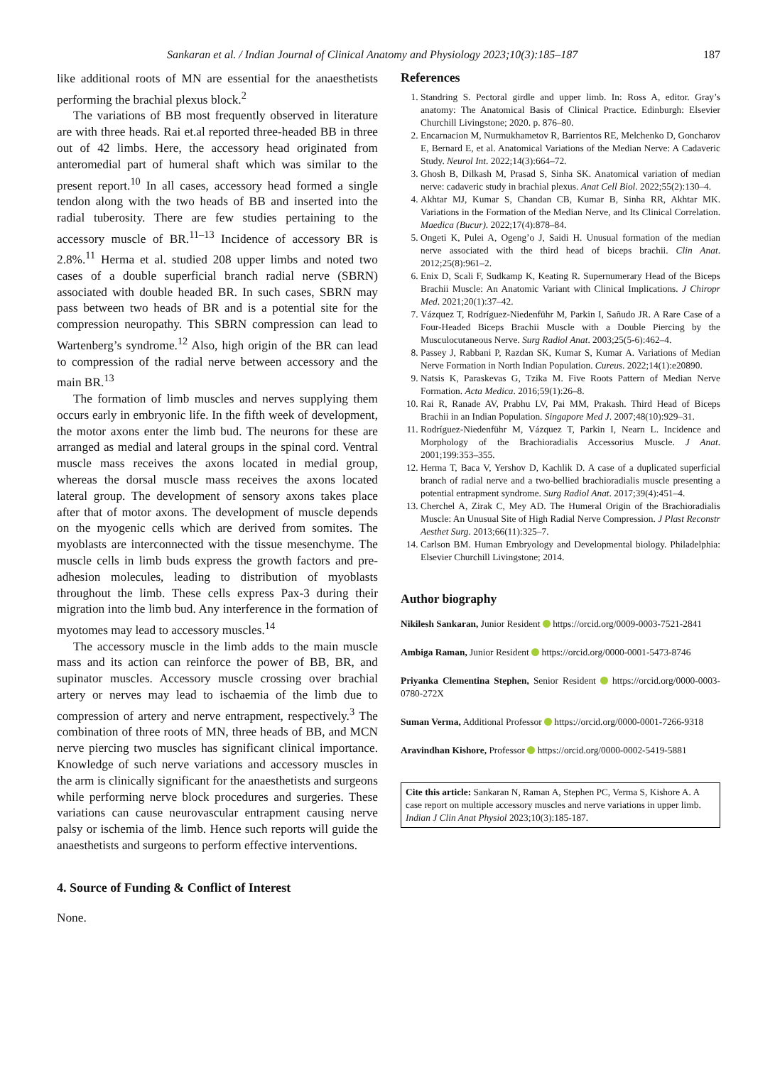Sankaran et al. / Indian Journal of Clinical Anatomy and Physiology 2023;10(3):185–187 187
like additional roots of MN are essential for the anaesthetists performing the brachial plexus block.<sup>2</sup>
The variations of BB most frequently observed in literature are with three heads. Rai et.al reported three-headed BB in three out of 42 limbs. Here, the accessory head originated from anteromedial part of humeral shaft which was similar to the present report.<sup>10</sup> In all cases, accessory head formed a single tendon along with the two heads of BB and inserted into the radial tuberosity. There are few studies pertaining to the accessory muscle of BR.<sup>11–13</sup> Incidence of accessory BR is 2.8%.<sup>11</sup> Herma et al. studied 208 upper limbs and noted two cases of a double superficial branch radial nerve (SBRN) associated with double headed BR. In such cases, SBRN may pass between two heads of BR and is a potential site for the compression neuropathy. This SBRN compression can lead to Wartenberg’s syndrome.<sup>12</sup> Also, high origin of the BR can lead to compression of the radial nerve between accessory and the main BR.<sup>13</sup>
The formation of limb muscles and nerves supplying them occurs early in embryonic life. In the fifth week of development, the motor axons enter the limb bud. The neurons for these are arranged as medial and lateral groups in the spinal cord. Ventral muscle mass receives the axons located in medial group, whereas the dorsal muscle mass receives the axons located lateral group. The development of sensory axons takes place after that of motor axons. The development of muscle depends on the myogenic cells which are derived from somites. The myoblasts are interconnected with the tissue mesenchyme. The muscle cells in limb buds express the growth factors and pre-adhesion molecules, leading to distribution of myoblasts throughout the limb. These cells express Pax-3 during their migration into the limb bud. Any interference in the formation of myotomes may lead to accessory muscles.<sup>14</sup>
The accessory muscle in the limb adds to the main muscle mass and its action can reinforce the power of BB, BR, and supinator muscles. Accessory muscle crossing over brachial artery or nerves may lead to ischaemia of the limb due to compression of artery and nerve entrapment, respectively.<sup>3</sup> The combination of three roots of MN, three heads of BB, and MCN nerve piercing two muscles has significant clinical importance. Knowledge of such nerve variations and accessory muscles in the arm is clinically significant for the anaesthetists and surgeons while performing nerve block procedures and surgeries. These variations can cause neurovascular entrapment causing nerve palsy or ischemia of the limb. Hence such reports will guide the anaesthetists and surgeons to perform effective interventions.
4. Source of Funding & Conflict of Interest
None.
References
1. Standring S. Pectoral girdle and upper limb. In: Ross A, editor. Gray’s anatomy: The Anatomical Basis of Clinical Practice. Edinburgh: Elsevier Churchill Livingstone; 2020. p. 876–80.
2. Encarnacion M, Nurmukhametov R, Barrientos RE, Melchenko D, Goncharov E, Bernard E, et al. Anatomical Variations of the Median Nerve: A Cadaveric Study. Neurol Int. 2022;14(3):664–72.
3. Ghosh B, Dilkash M, Prasad S, Sinha SK. Anatomical variation of median nerve: cadaveric study in brachial plexus. Anat Cell Biol. 2022;55(2):130–4.
4. Akhtar MJ, Kumar S, Chandan CB, Kumar B, Sinha RR, Akhtar MK. Variations in the Formation of the Median Nerve, and Its Clinical Correlation. Maedica (Bucur). 2022;17(4):878–84.
5. Ongeti K, Pulei A, Ogeng’o J, Saidi H. Unusual formation of the median nerve associated with the third head of biceps brachii. Clin Anat. 2012;25(8):961–2.
6. Enix D, Scali F, Sudkamp K, Keating R. Supernumerary Head of the Biceps Brachii Muscle: An Anatomic Variant with Clinical Implications. J Chiropr Med. 2021;20(1):37–42.
7. Vázquez T, Rodríguez-Niedenführ M, Parkin I, Sañudo JR. A Rare Case of a Four-Headed Biceps Brachii Muscle with a Double Piercing by the Musculocutaneous Nerve. Surg Radiol Anat. 2003;25(5-6):462–4.
8. Passey J, Rabbani P, Razdan SK, Kumar S, Kumar A. Variations of Median Nerve Formation in North Indian Population. Cureus. 2022;14(1):e20890.
9. Natsis K, Paraskevas G, Tzika M. Five Roots Pattern of Median Nerve Formation. Acta Medica. 2016;59(1):26–8.
10. Rai R, Ranade AV, Prabhu LV, Pai MM, Prakash. Third Head of Biceps Brachii in an Indian Population. Singapore Med J. 2007;48(10):929–31.
11. Rodríguez-Niedenführ M, Vázquez T, Parkin I, Nearn L. Incidence and Morphology of the Brachioradialis Accessorius Muscle. J Anat. 2001;199:353–355.
12. Herma T, Baca V, Yershov D, Kachlik D. A case of a duplicated superficial branch of radial nerve and a two-bellied brachioradialis muscle presenting a potential entrapment syndrome. Surg Radiol Anat. 2017;39(4):451–4.
13. Cherchel A, Zirak C, Mey AD. The Humeral Origin of the Brachioradialis Muscle: An Unusual Site of High Radial Nerve Compression. J Plast Reconstr Aesthet Surg. 2013;66(11):325–7.
14. Carlson BM. Human Embryology and Developmental biology. Philadelphia: Elsevier Churchill Livingstone; 2014.
Author biography
Nikilesh Sankaran, Junior Resident https://orcid.org/0009-0003-7521-2841
Ambiga Raman, Junior Resident https://orcid.org/0000-0001-5473-8746
Priyanka Clementina Stephen, Senior Resident https://orcid.org/0000-0003-0780-272X
Suman Verma, Additional Professor https://orcid.org/0000-0001-7266-9318
Aravindhan Kishore, Professor https://orcid.org/0000-0002-5419-5881
Cite this article: Sankaran N, Raman A, Stephen PC, Verma S, Kishore A. A case report on multiple accessory muscles and nerve variations in upper limb. Indian J Clin Anat Physiol 2023;10(3):185-187.